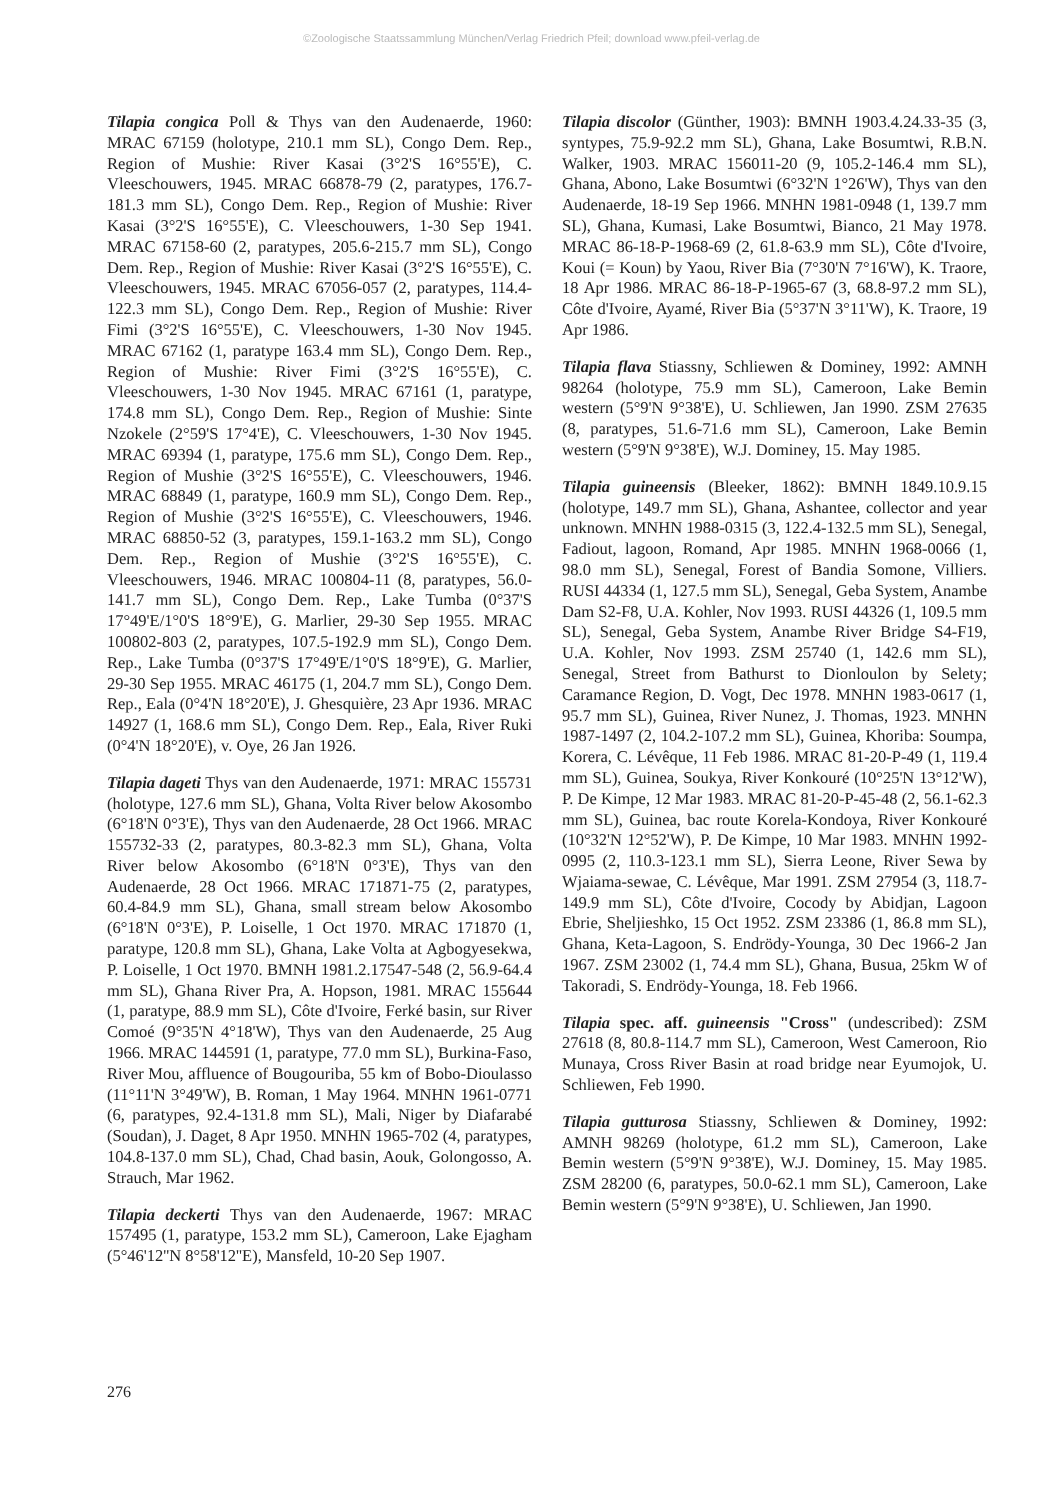©Zoologische Staatssammlung München/Verlag Friedrich Pfeil; download www.pfeil-verlag.de
Tilapia congica Poll & Thys van den Audenaerde, 1960: MRAC 67159 (holotype, 210.1 mm SL), Congo Dem. Rep., Region of Mushie: River Kasai (3°2'S 16°55'E), C. Vleeschouwers, 1945. MRAC 66878-79 (2, paratypes, 176.7-181.3 mm SL), Congo Dem. Rep., Region of Mushie: River Kasai (3°2'S 16°55'E), C. Vleeschouwers, 1-30 Sep 1941. MRAC 67158-60 (2, paratypes, 205.6-215.7 mm SL), Congo Dem. Rep., Region of Mushie: River Kasai (3°2'S 16°55'E), C. Vleeschouwers, 1945. MRAC 67056-057 (2, paratypes, 114.4-122.3 mm SL), Congo Dem. Rep., Region of Mushie: River Fimi (3°2'S 16°55'E), C. Vleeschouwers, 1-30 Nov 1945. MRAC 67162 (1, paratype 163.4 mm SL), Congo Dem. Rep., Region of Mushie: River Fimi (3°2'S 16°55'E), C. Vleeschouwers, 1-30 Nov 1945. MRAC 67161 (1, paratype, 174.8 mm SL), Congo Dem. Rep., Region of Mushie: Sinte Nzokele (2°59'S 17°4'E), C. Vleeschouwers, 1-30 Nov 1945. MRAC 69394 (1, paratype, 175.6 mm SL), Congo Dem. Rep., Region of Mushie (3°2'S 16°55'E), C. Vleeschouwers, 1946. MRAC 68849 (1, paratype, 160.9 mm SL), Congo Dem. Rep., Region of Mushie (3°2'S 16°55'E), C. Vleeschouwers, 1946. MRAC 68850-52 (3, paratypes, 159.1-163.2 mm SL), Congo Dem. Rep., Region of Mushie (3°2'S 16°55'E), C. Vleeschouwers, 1946. MRAC 100804-11 (8, paratypes, 56.0-141.7 mm SL), Congo Dem. Rep., Lake Tumba (0°37'S 17°49'E/1°0'S 18°9'E), G. Marlier, 29-30 Sep 1955. MRAC 100802-803 (2, paratypes, 107.5-192.9 mm SL), Congo Dem. Rep., Lake Tumba (0°37'S 17°49'E/1°0'S 18°9'E), G. Marlier, 29-30 Sep 1955. MRAC 46175 (1, 204.7 mm SL), Congo Dem. Rep., Eala (0°4'N 18°20'E), J. Ghesquière, 23 Apr 1936. MRAC 14927 (1, 168.6 mm SL), Congo Dem. Rep., Eala, River Ruki (0°4'N 18°20'E), v. Oye, 26 Jan 1926.
Tilapia dageti Thys van den Audenaerde, 1971: MRAC 155731 (holotype, 127.6 mm SL), Ghana, Volta River below Akosombo (6°18'N 0°3'E), Thys van den Audenaerde, 28 Oct 1966. MRAC 155732-33 (2, paratypes, 80.3-82.3 mm SL), Ghana, Volta River below Akosombo (6°18'N 0°3'E), Thys van den Audenaerde, 28 Oct 1966. MRAC 171871-75 (2, paratypes, 60.4-84.9 mm SL), Ghana, small stream below Akosombo (6°18'N 0°3'E), P. Loiselle, 1 Oct 1970. MRAC 171870 (1, paratype, 120.8 mm SL), Ghana, Lake Volta at Agbogyesekwa, P. Loiselle, 1 Oct 1970. BMNH 1981.2.17547-548 (2, 56.9-64.4 mm SL), Ghana River Pra, A. Hopson, 1981. MRAC 155644 (1, paratype, 88.9 mm SL), Côte d'Ivoire, Ferké basin, sur River Comoé (9°35'N 4°18'W), Thys van den Audenaerde, 25 Aug 1966. MRAC 144591 (1, paratype, 77.0 mm SL), Burkina-Faso, River Mou, affluence of Bougouriba, 55 km of Bobo-Dioulasso (11°11'N 3°49'W), B. Roman, 1 May 1964. MNHN 1961-0771 (6, paratypes, 92.4-131.8 mm SL), Mali, Niger by Diafarabé (Soudan), J. Daget, 8 Apr 1950. MNHN 1965-702 (4, paratypes, 104.8-137.0 mm SL), Chad, Chad basin, Aouk, Golongosso, A. Strauch, Mar 1962.
Tilapia deckerti Thys van den Audenaerde, 1967: MRAC 157495 (1, paratype, 153.2 mm SL), Cameroon, Lake Ejagham (5°46'12''N 8°58'12''E), Mansfeld, 10-20 Sep 1907.
Tilapia discolor (Günther, 1903): BMNH 1903.4.24.33-35 (3, syntypes, 75.9-92.2 mm SL), Ghana, Lake Bosumtwi, R.B.N. Walker, 1903. MRAC 156011-20 (9, 105.2-146.4 mm SL), Ghana, Abono, Lake Bosumtwi (6°32'N 1°26'W), Thys van den Audenaerde, 18-19 Sep 1966. MNHN 1981-0948 (1, 139.7 mm SL), Ghana, Kumasi, Lake Bosumtwi, Bianco, 21 May 1978. MRAC 86-18-P-1968-69 (2, 61.8-63.9 mm SL), Côte d'Ivoire, Koui (= Koun) by Yaou, River Bia (7°30'N 7°16'W), K. Traore, 18 Apr 1986. MRAC 86-18-P-1965-67 (3, 68.8-97.2 mm SL), Côte d'Ivoire, Ayamé, River Bia (5°37'N 3°11'W), K. Traore, 19 Apr 1986.
Tilapia flava Stiassny, Schliewen & Dominey, 1992: AMNH 98264 (holotype, 75.9 mm SL), Cameroon, Lake Bemin western (5°9'N 9°38'E), U. Schliewen, Jan 1990. ZSM 27635 (8, paratypes, 51.6-71.6 mm SL), Cameroon, Lake Bemin western (5°9'N 9°38'E), W.J. Dominey, 15. May 1985.
Tilapia guineensis (Bleeker, 1862): BMNH 1849.10.9.15 (holotype, 149.7 mm SL), Ghana, Ashantee, collector and year unknown. MNHN 1988-0315 (3, 122.4-132.5 mm SL), Senegal, Fadiout, lagoon, Romand, Apr 1985. MNHN 1968-0066 (1, 98.0 mm SL), Senegal, Forest of Bandia Somone, Villiers. RUSI 44334 (1, 127.5 mm SL), Senegal, Geba System, Anambe Dam S2-F8, U.A. Kohler, Nov 1993. RUSI 44326 (1, 109.5 mm SL), Senegal, Geba System, Anambe River Bridge S4-F19, U.A. Kohler, Nov 1993. ZSM 25740 (1, 142.6 mm SL), Senegal, Street from Bathurst to Dionloulon by Selety; Caramance Region, D. Vogt, Dec 1978. MNHN 1983-0617 (1, 95.7 mm SL), Guinea, River Nunez, J. Thomas, 1923. MNHN 1987-1497 (2, 104.2-107.2 mm SL), Guinea, Khoriba: Soumpa, Korera, C. Lévêque, 11 Feb 1986. MRAC 81-20-P-49 (1, 119.4 mm SL), Guinea, Soukya, River Konkouré (10°25'N 13°12'W), P. De Kimpe, 12 Mar 1983. MRAC 81-20-P-45-48 (2, 56.1-62.3 mm SL), Guinea, bac route Korela-Kondoya, River Konkouré (10°32'N 12°52'W), P. De Kimpe, 10 Mar 1983. MNHN 1992-0995 (2, 110.3-123.1 mm SL), Sierra Leone, River Sewa by Wjaiama-sewae, C. Lévêque, Mar 1991. ZSM 27954 (3, 118.7-149.9 mm SL), Côte d'Ivoire, Cocody by Abidjan, Lagoon Ebrie, Sheljieshko, 15 Oct 1952. ZSM 23386 (1, 86.8 mm SL), Ghana, Keta-Lagoon, S. Endrödy-Younga, 30 Dec 1966-2 Jan 1967. ZSM 23002 (1, 74.4 mm SL), Ghana, Busua, 25km W of Takoradi, S. Endrödy-Younga, 18. Feb 1966.
Tilapia spec. aff. guineensis "Cross" (undescribed): ZSM 27618 (8, 80.8-114.7 mm SL), Cameroon, West Cameroon, Rio Munaya, Cross River Basin at road bridge near Eyumojok, U. Schliewen, Feb 1990.
Tilapia gutturosa Stiassny, Schliewen & Dominey, 1992: AMNH 98269 (holotype, 61.2 mm SL), Cameroon, Lake Bemin western (5°9'N 9°38'E), W.J. Dominey, 15. May 1985. ZSM 28200 (6, paratypes, 50.0-62.1 mm SL), Cameroon, Lake Bemin western (5°9'N 9°38'E), U. Schliewen, Jan 1990.
276